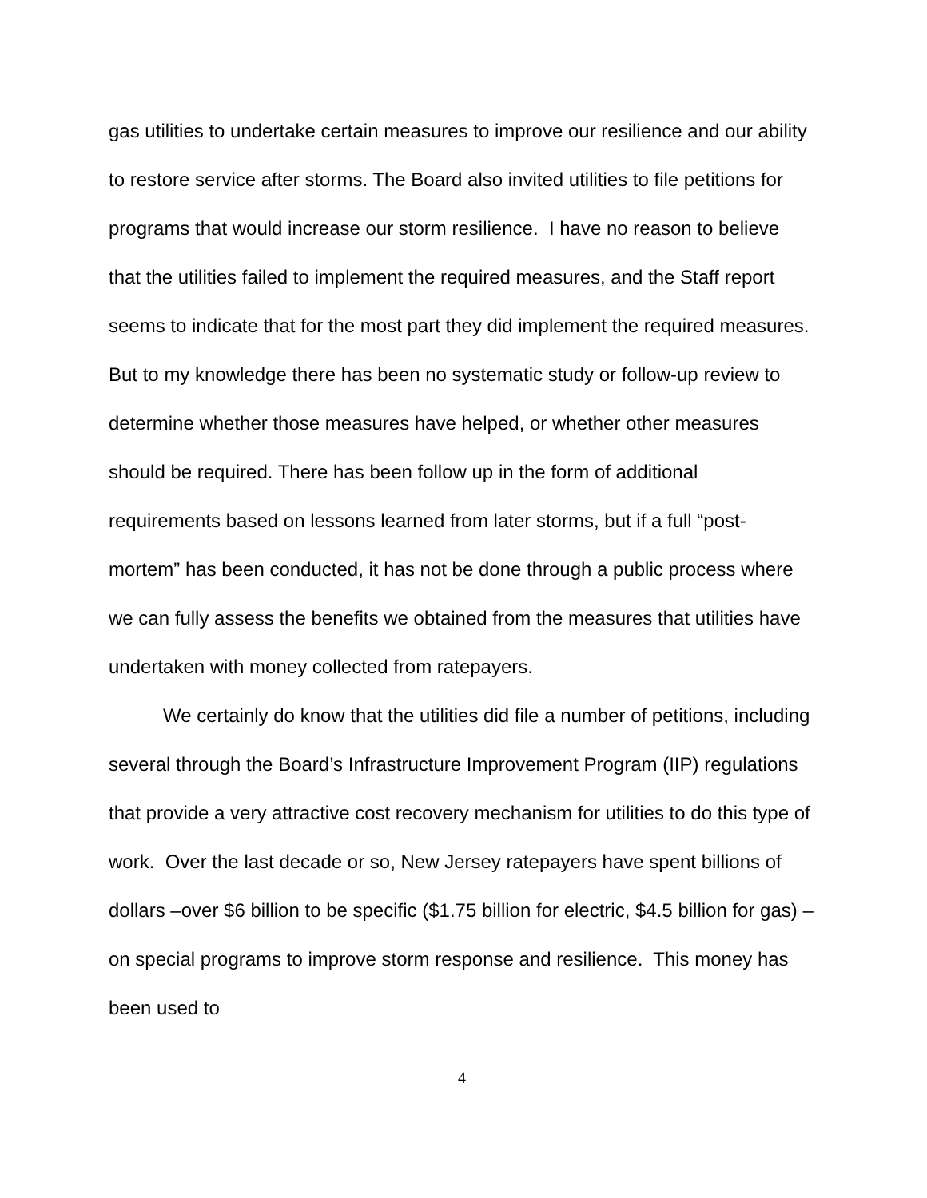gas utilities to undertake certain measures to improve our resilience and our ability to restore service after storms. The Board also invited utilities to file petitions for programs that would increase our storm resilience. I have no reason to believe that the utilities failed to implement the required measures, and the Staff report seems to indicate that for the most part they did implement the required measures. But to my knowledge there has been no systematic study or follow-up review to determine whether those measures have helped, or whether other measures should be required. There has been follow up in the form of additional requirements based on lessons learned from later storms, but if a full “post-mortem” has been conducted, it has not be done through a public process where we can fully assess the benefits we obtained from the measures that utilities have undertaken with money collected from ratepayers.
We certainly do know that the utilities did file a number of petitions, including several through the Board’s Infrastructure Improvement Program (IIP) regulations that provide a very attractive cost recovery mechanism for utilities to do this type of work. Over the last decade or so, New Jersey ratepayers have spent billions of dollars –over $6 billion to be specific ($1.75 billion for electric, $4.5 billion for gas) – on special programs to improve storm response and resilience. This money has been used to
4